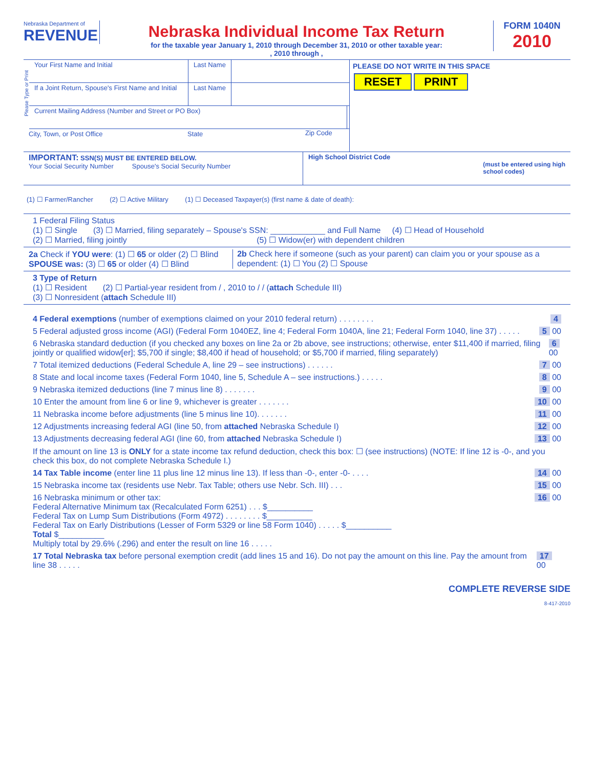Nebraska Department of
REVENUE
Nebraska Individual Income Tax Return
for the taxable year January 1, 2010 through December 31, 2010 or other taxable year:
, 2010 through ,
FORM 1040N
2010
Please Type or Print
Your First Name and Initial Last Name
If a Joint Return, Spouse's First Name and Initial
Last Name
Current Mailing Address (Number and Street or PO Box)
City, Town, or Post Office State Zip Code
PLEASE DO NOT WRITE IN THIS SPACE
RESET PRINT
IMPORTANT: SSN(S) MUST BE ENTERED BELOW.
Your Social Security Number Spouse's Social Security Number
High School District Code
(must be entered using high
school codes)
(1) ☐ Farmer/Rancher (2) ☐ Active Military (1) ☐ Deceased Taxpayer(s) (first name & date of death):
1 Federal Filing Status
(1) ☐ Single (3) ☐ Married, filing separately – Spouse's SSN: ____________ and Full Name (4) ☐ Head of Household
(2) ☐ Married, filing jointly (5) ☐ Widow(er) with dependent children
2a Check if YOU were: (1) ☐ 65 or older (2) ☐ Blind
SPOUSE was: (3) ☐ 65 or older (4) ☐ Blind
2b Check here if someone (such as your parent) can claim you or your spouse as a dependent: (1) ☐ You (2) ☐ Spouse
3 Type of Return
(1) ☐ Resident (2) ☐ Partial-year resident from / , 2010 to / / (attach Schedule III)
(3) ☐ Nonresident (attach Schedule III)
4 Federal exemptions (number of exemptions claimed on your 2010 federal return) . . . . . . . . 4
5 Federal adjusted gross income (AGI) (Federal Form 1040EZ, line 4; Federal Form 1040A, line 21; Federal Form 1040, line 37) . . . . . 5 00
6 Nebraska standard deduction (if you checked any boxes on line 2a or 2b above, see instructions; otherwise, enter $11,400 if married, filing jointly or qualified widow[er]; $5,700 if single; $8,400 if head of household; or $5,700 if married, filing separately) 6 00
7 Total itemized deductions (Federal Schedule A, line 29 – see instructions) . . . . . . 7 00
8 State and local income taxes (Federal Form 1040, line 5, Schedule A – see instructions.) . . . . . 8 00
9 Nebraska itemized deductions (line 7 minus line 8) . . . . . . . 9 00
10 Enter the amount from line 6 or line 9, whichever is greater . . . . . . . 10 00
11 Nebraska income before adjustments (line 5 minus line 10). . . . . . . 11 00
12 Adjustments increasing federal AGI (line 50, from attached Nebraska Schedule I) 12 00
13 Adjustments decreasing federal AGI (line 60, from attached Nebraska Schedule I) 13 00
If the amount on line 13 is ONLY for a state income tax refund deduction, check this box: ☐ (see instructions) (NOTE: If line 12 is -0-, and you check this box, do not complete Nebraska Schedule I.)
14 Tax Table income (enter line 11 plus line 12 minus line 13). If less than -0-, enter -0- . . . . 14 00
15 Nebraska income tax (residents use Nebr. Tax Table; others use Nebr. Sch. III) . . . 15 00
16 Nebraska minimum or other tax:
Federal Alternative Minimum tax (Recalculated Form 6251) . . . $__________
Federal Tax on Lump Sum Distributions (Form 4972) . . . . . . . . $__________
Federal Tax on Early Distributions (Lesser of Form 5329 or line 58 Form 1040) . . . . . $__________
Total $__________
Multiply total by 29.6% (.296) and enter the result on line 16 . . . . . 16 00
17 Total Nebraska tax before personal exemption credit (add lines 15 and 16). Do not pay the amount on this line. Pay the amount from line 38 . . . . . 17 00
COMPLETE REVERSE SIDE
8-417-2010